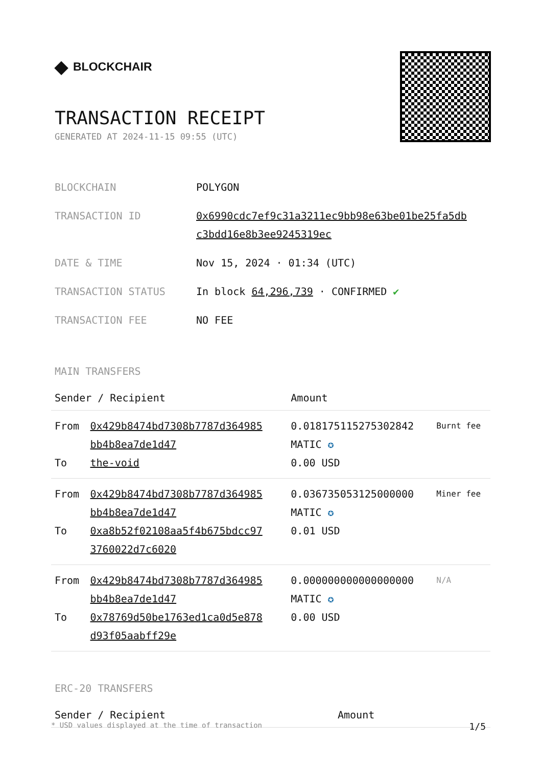◆ BLOCKCHAIR
TRANSACTION RECEIPT
GENERATED AT 2024-11-15 09:55 (UTC)
| BLOCKCHAIN | POLYGON |
| TRANSACTION ID | 0x6990cdc7ef9c31a3211ec9bb98e63be01be25fa5db c3bdd16e8b3ee9245319ec |
| DATE & TIME | Nov 15, 2024 · 01:34 (UTC) |
| TRANSACTION STATUS | In block 64,296,739 · CONFIRMED ✔ |
| TRANSACTION FEE | NO FEE |
MAIN TRANSFERS
| Sender / Recipient | | Amount | |
| --- | --- | --- | --- |
| From To | 0x429b8474bd7308b7787d364985 bb4b8ea7de1d47 the-void | 0.018175115275302842 MATIC ✪ 0.00 USD | Burnt fee |
| From To | 0x429b8474bd7308b7787d364985 bb4b8ea7de1d47 0xa8b52f02108aa5f4b675bdcc97 3760022d7c6020 | 0.036735053125000000 MATIC ✪ 0.01 USD | Miner fee |
| From To | 0x429b8474bd7308b7787d364985 bb4b8ea7de1d47 0x78769d50be1763ed1ca0d5e878 d93f05aabff29e | 0.000000000000000000 MATIC ✪ 0.00 USD | N/A |
ERC-20 TRANSFERS
| Sender / Recipient | Amount |
| --- | --- |
* USD values displayed at the time of transaction 1/5